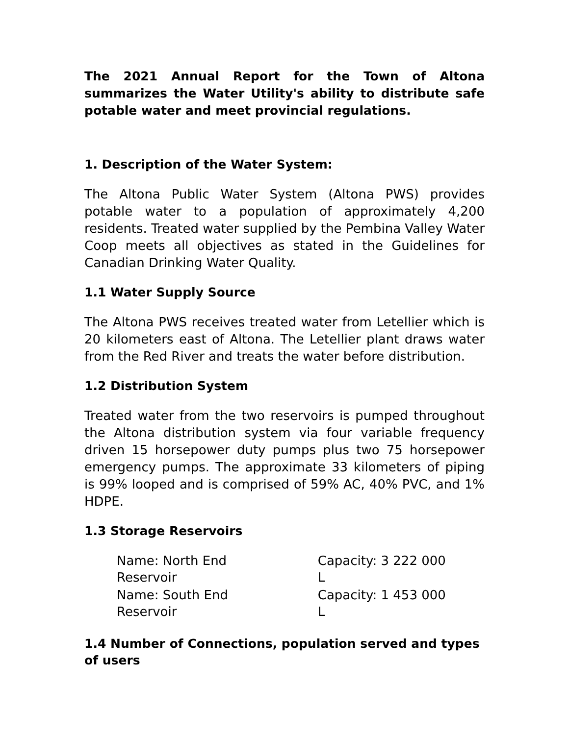The 2021 Annual Report for the Town of Altona summarizes the Water Utility's ability to distribute safe potable water and meet provincial regulations.
1. Description of the Water System:
The Altona Public Water System (Altona PWS) provides potable water to a population of approximately 4,200 residents. Treated water supplied by the Pembina Valley Water Coop meets all objectives as stated in the Guidelines for Canadian Drinking Water Quality.
1.1 Water Supply Source
The Altona PWS receives treated water from Letellier which is 20 kilometers east of Altona. The Letellier plant draws water from the Red River and treats the water before distribution.
1.2 Distribution System
Treated water from the two reservoirs is pumped throughout the Altona distribution system via four variable frequency driven 15 horsepower duty pumps plus two 75 horsepower emergency pumps. The approximate 33 kilometers of piping is 99% looped and is comprised of 59% AC, 40% PVC, and 1% HDPE.
1.3 Storage Reservoirs
| Name: North End Reservoir | Capacity: 3 222 000 L |
| Name: South End Reservoir | Capacity: 1 453 000 L |
1.4 Number of Connections, population served and types of users